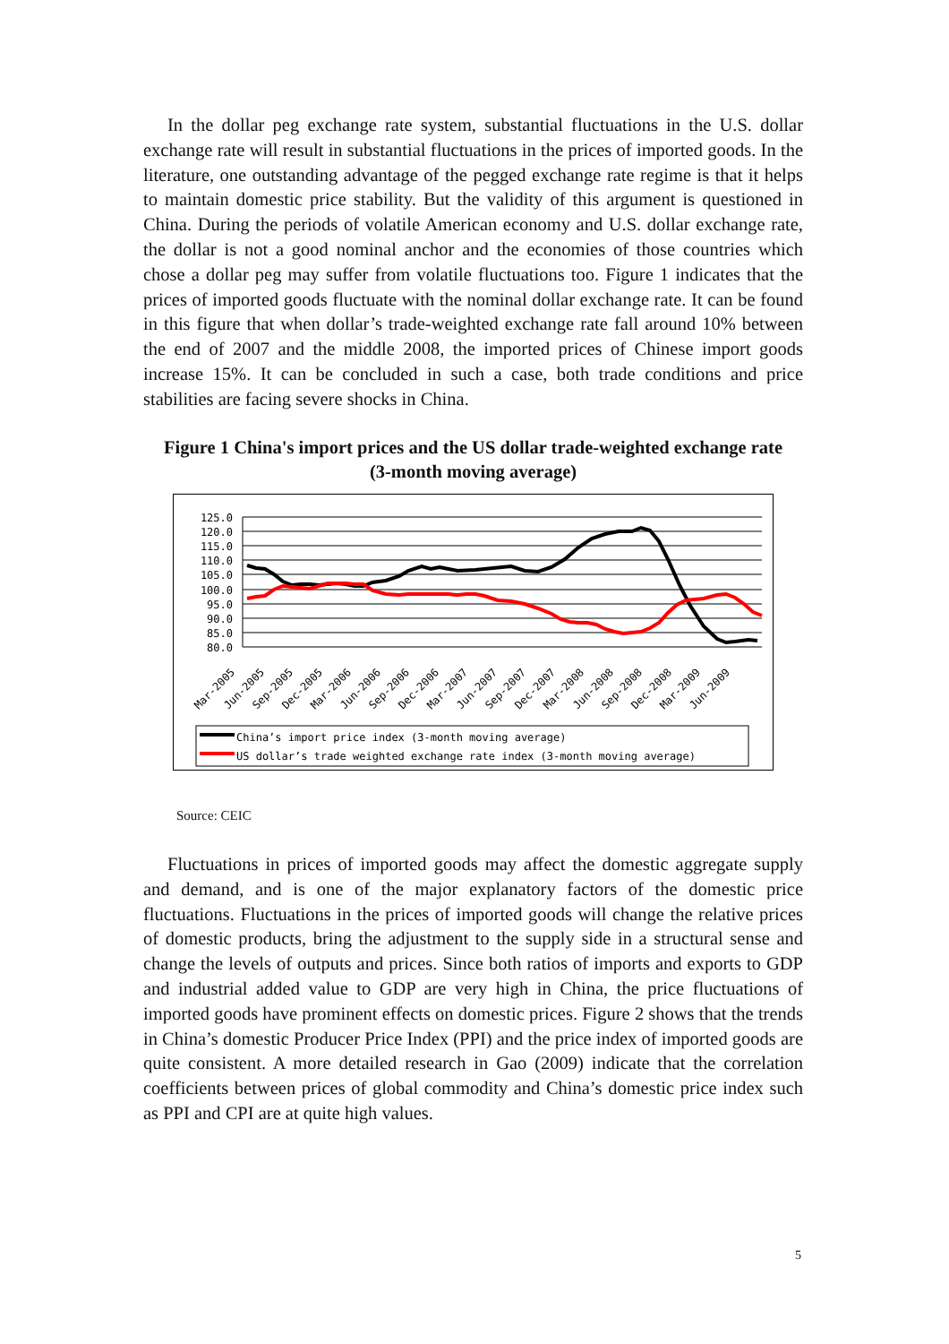In the dollar peg exchange rate system, substantial fluctuations in the U.S. dollar exchange rate will result in substantial fluctuations in the prices of imported goods. In the literature, one outstanding advantage of the pegged exchange rate regime is that it helps to maintain domestic price stability. But the validity of this argument is questioned in China. During the periods of volatile American economy and U.S. dollar exchange rate, the dollar is not a good nominal anchor and the economies of those countries which chose a dollar peg may suffer from volatile fluctuations too. Figure 1 indicates that the prices of imported goods fluctuate with the nominal dollar exchange rate. It can be found in this figure that when dollar’s trade-weighted exchange rate fall around 10% between the end of 2007 and the middle 2008, the imported prices of Chinese import goods increase 15%. It can be concluded in such a case, both trade conditions and price stabilities are facing severe shocks in China.
Figure 1 China's import prices and the US dollar trade-weighted exchange rate
(3-month moving average)
125.0
120.0
115.0
110.0
105.0
100.0
95.0
90.0
85.0
80.0
Mar-2005
Jun-2005
Sep-2005
Dec-2005
Mar-2006
Jun-2006
Sep-2006
Dec-2006
Mar-2007
Jun-2007
Sep-2007
Dec-2007
Mar-2008
Jun-2008
Sep-2008
Dec-2008
Mar-2009
Jun-2009
China’s import price index (3-month moving average)
US dollar’s trade weighted exchange rate index (3-month moving average)
Source: CEIC
Fluctuations in prices of imported goods may affect the domestic aggregate supply and demand, and is one of the major explanatory factors of the domestic price fluctuations. Fluctuations in the prices of imported goods will change the relative prices of domestic products, bring the adjustment to the supply side in a structural sense and change the levels of outputs and prices. Since both ratios of imports and exports to GDP and industrial added value to GDP are very high in China, the price fluctuations of imported goods have prominent effects on domestic prices. Figure 2 shows that the trends in China’s domestic Producer Price Index (PPI) and the price index of imported goods are quite consistent. A more detailed research in Gao (2009) indicate that the correlation coefficients between prices of global commodity and China’s domestic price index such as PPI and CPI are at quite high values.
5